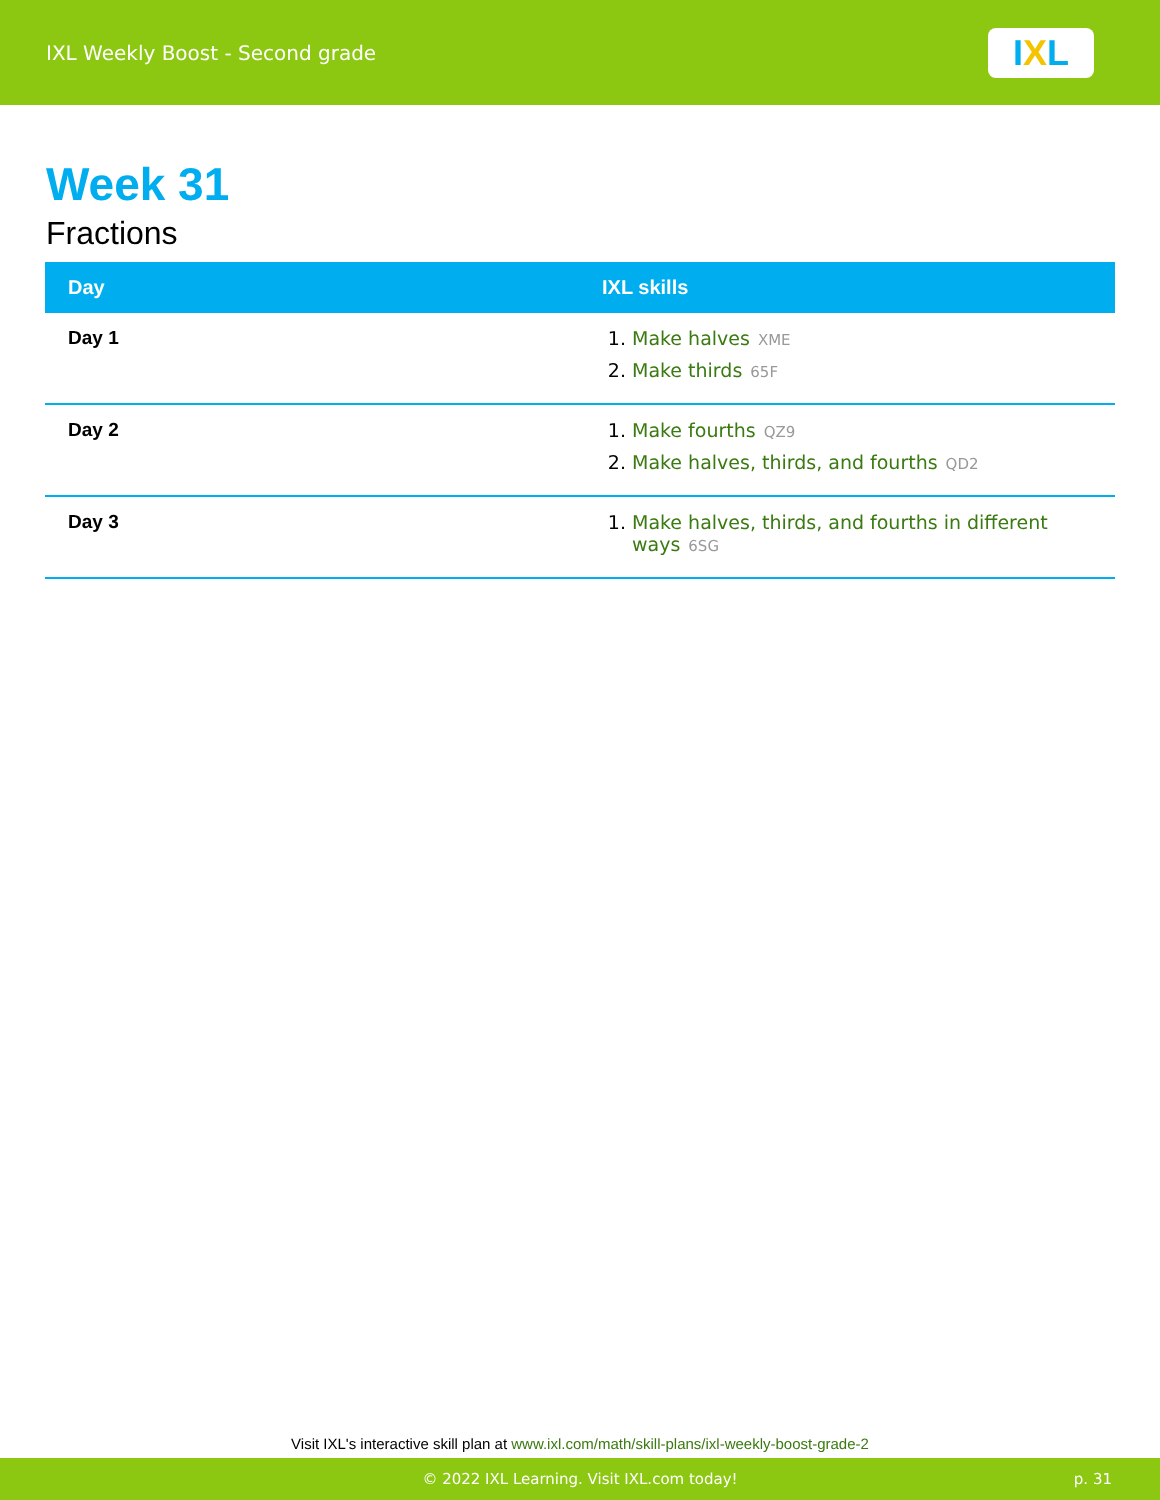IXL Weekly Boost - Second grade
I X L
Week 31
Fractions
| Day | IXL skills |
| --- | --- |
| Day 1 | 1. Make halves XME 2. Make thirds 65F |
| Day 2 | 1. Make fourths QZ9 2. Make halves, thirds, and fourths QD2 |
| Day 3 | 1. Make halves, thirds, and fourths in different ways 6SG |
Visit IXL's interactive skill plan at www.ixl.com/math/skill-plans/ixl-weekly-boost-grade-2
© 2022 IXL Learning. Visit IXL.com today! p. 31